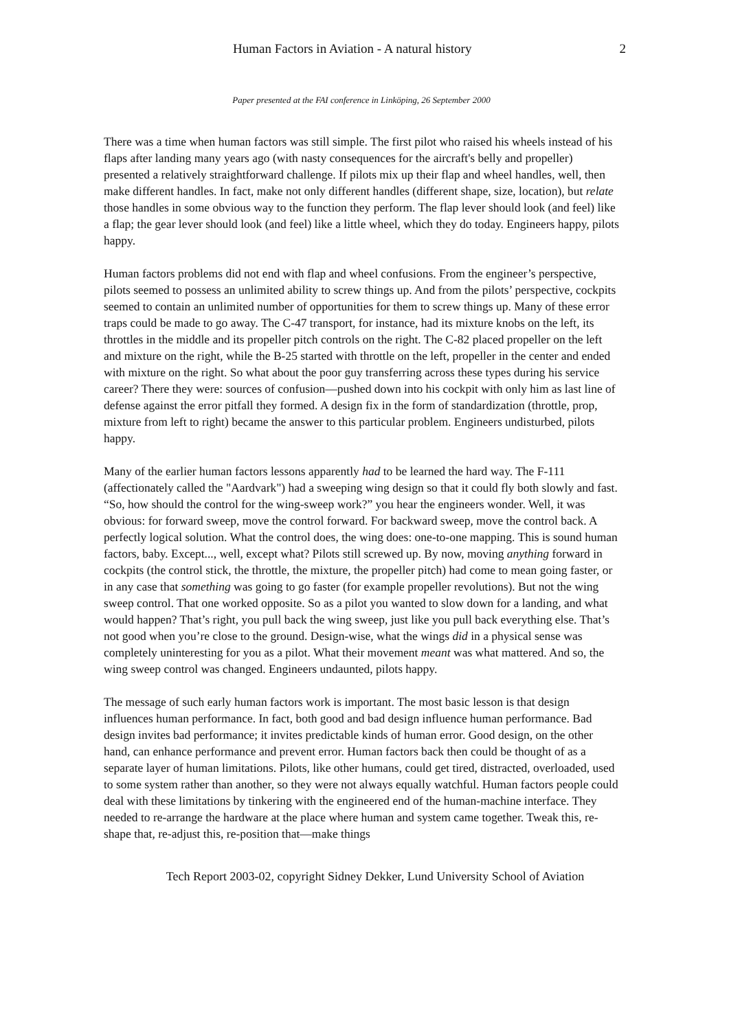Human Factors in Aviation - A natural history 2
Paper presented at the FAI conference in Linköping, 26 September 2000
There was a time when human factors was still simple. The first pilot who raised his wheels instead of his flaps after landing many years ago (with nasty consequences for the aircraft's belly and propeller) presented a relatively straightforward challenge. If pilots mix up their flap and wheel handles, well, then make different handles. In fact, make not only different handles (different shape, size, location), but relate those handles in some obvious way to the function they perform. The flap lever should look (and feel) like a flap; the gear lever should look (and feel) like a little wheel, which they do today. Engineers happy, pilots happy.
Human factors problems did not end with flap and wheel confusions. From the engineer’s perspective, pilots seemed to possess an unlimited ability to screw things up. And from the pilots’ perspective, cockpits seemed to contain an unlimited number of opportunities for them to screw things up. Many of these error traps could be made to go away. The C-47 transport, for instance, had its mixture knobs on the left, its throttles in the middle and its propeller pitch controls on the right. The C-82 placed propeller on the left and mixture on the right, while the B-25 started with throttle on the left, propeller in the center and ended with mixture on the right. So what about the poor guy transferring across these types during his service career? There they were: sources of confusion—pushed down into his cockpit with only him as last line of defense against the error pitfall they formed. A design fix in the form of standardization (throttle, prop, mixture from left to right) became the answer to this particular problem. Engineers undisturbed, pilots happy.
Many of the earlier human factors lessons apparently had to be learned the hard way. The F-111 (affectionately called the "Aardvark") had a sweeping wing design so that it could fly both slowly and fast. “So, how should the control for the wing-sweep work?” you hear the engineers wonder. Well, it was obvious: for forward sweep, move the control forward. For backward sweep, move the control back. A perfectly logical solution. What the control does, the wing does: one-to-one mapping. This is sound human factors, baby. Except..., well, except what? Pilots still screwed up. By now, moving anything forward in cockpits (the control stick, the throttle, the mixture, the propeller pitch) had come to mean going faster, or in any case that something was going to go faster (for example propeller revolutions). But not the wing sweep control. That one worked opposite. So as a pilot you wanted to slow down for a landing, and what would happen? That’s right, you pull back the wing sweep, just like you pull back everything else. That’s not good when you’re close to the ground. Design-wise, what the wings did in a physical sense was completely uninteresting for you as a pilot. What their movement meant was what mattered. And so, the wing sweep control was changed. Engineers undaunted, pilots happy.
The message of such early human factors work is important. The most basic lesson is that design influences human performance. In fact, both good and bad design influence human performance. Bad design invites bad performance; it invites predictable kinds of human error. Good design, on the other hand, can enhance performance and prevent error. Human factors back then could be thought of as a separate layer of human limitations. Pilots, like other humans, could get tired, distracted, overloaded, used to some system rather than another, so they were not always equally watchful. Human factors people could deal with these limitations by tinkering with the engineered end of the human-machine interface. They needed to re-arrange the hardware at the place where human and system came together. Tweak this, re-shape that, re-adjust this, re-position that—make things
Tech Report 2003-02, copyright Sidney Dekker, Lund University School of Aviation